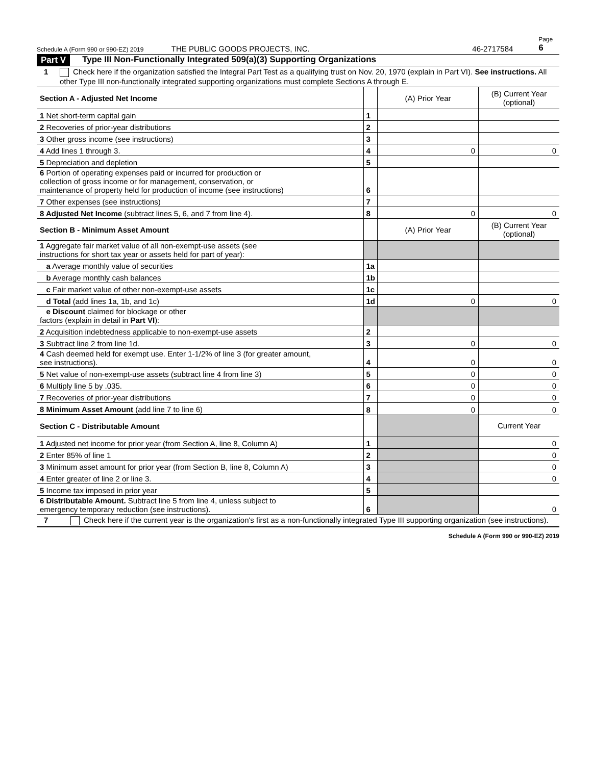Schedule A (Form 990 or 990-EZ) 2019 THE PUBLIC GOODS PROJECTS, INC. 46-2717584 Page 6
Part V Type III Non-Functionally Integrated 509(a)(3) Supporting Organizations
1 Check here if the organization satisfied the Integral Part Test as a qualifying trust on Nov. 20, 1970 (explain in Part VI). See instructions. All other Type III non-functionally integrated supporting organizations must complete Sections A through E.
| Section A - Adjusted Net Income | | (A) Prior Year | (B) Current Year (optional) |
| --- | --- | --- | --- |
| 1 Net short-term capital gain | 1 | | |
| 2 Recoveries of prior-year distributions | 2 | | |
| 3 Other gross income (see instructions) | 3 | | |
| 4 Add lines 1 through 3. | 4 | 0 | 0 |
| 5 Depreciation and depletion | 5 | | |
| 6 Portion of operating expenses paid or incurred for production or collection of gross income or for management, conservation, or maintenance of property held for production of income (see instructions) | 6 | | |
| 7 Other expenses (see instructions) | 7 | | |
| 8 Adjusted Net Income (subtract lines 5, 6, and 7 from line 4). | 8 | 0 | 0 |
| Section B - Minimum Asset Amount | | (A) Prior Year | (B) Current Year (optional) |
| 1 Aggregate fair market value of all non-exempt-use assets (see instructions for short tax year or assets held for part of year): | | | |
| a Average monthly value of securities | 1a | | |
| b Average monthly cash balances | 1b | | |
| c Fair market value of other non-exempt-use assets | 1c | | |
| d Total (add lines 1a, 1b, and 1c) | 1d | 0 | 0 |
| e Discount claimed for blockage or other factors (explain in detail in Part VI ): | | | |
| 2 Acquisition indebtedness applicable to non-exempt-use assets | 2 | | |
| 3 Subtract line 2 from line 1d. | 3 | 0 | 0 |
| 4 Cash deemed held for exempt use. Enter 1-1/2% of line 3 (for greater amount, see instructions). | 4 | 0 | 0 |
| 5 Net value of non-exempt-use assets (subtract line 4 from line 3) | 5 | 0 | 0 |
| 6 Multiply line 5 by .035. | 6 | 0 | 0 |
| 7 Recoveries of prior-year distributions | 7 | 0 | 0 |
| 8 Minimum Asset Amount (add line 7 to line 6) | 8 | 0 | 0 |
| Section C - Distributable Amount | | | Current Year |
| 1 Adjusted net income for prior year (from Section A, line 8, Column A) | 1 | | 0 |
| 2 Enter 85% of line 1 | 2 | | 0 |
| 3 Minimum asset amount for prior year (from Section B, line 8, Column A) | 3 | | 0 |
| 4 Enter greater of line 2 or line 3. | 4 | | 0 |
| 5 Income tax imposed in prior year | 5 | | |
| 6 Distributable Amount. Subtract line 5 from line 4, unless subject to emergency temporary reduction (see instructions). | 6 | | 0 |
7 Check here if the current year is the organization's first as a non-functionally integrated Type III supporting organization (see instructions).
Schedule A (Form 990 or 990-EZ) 2019